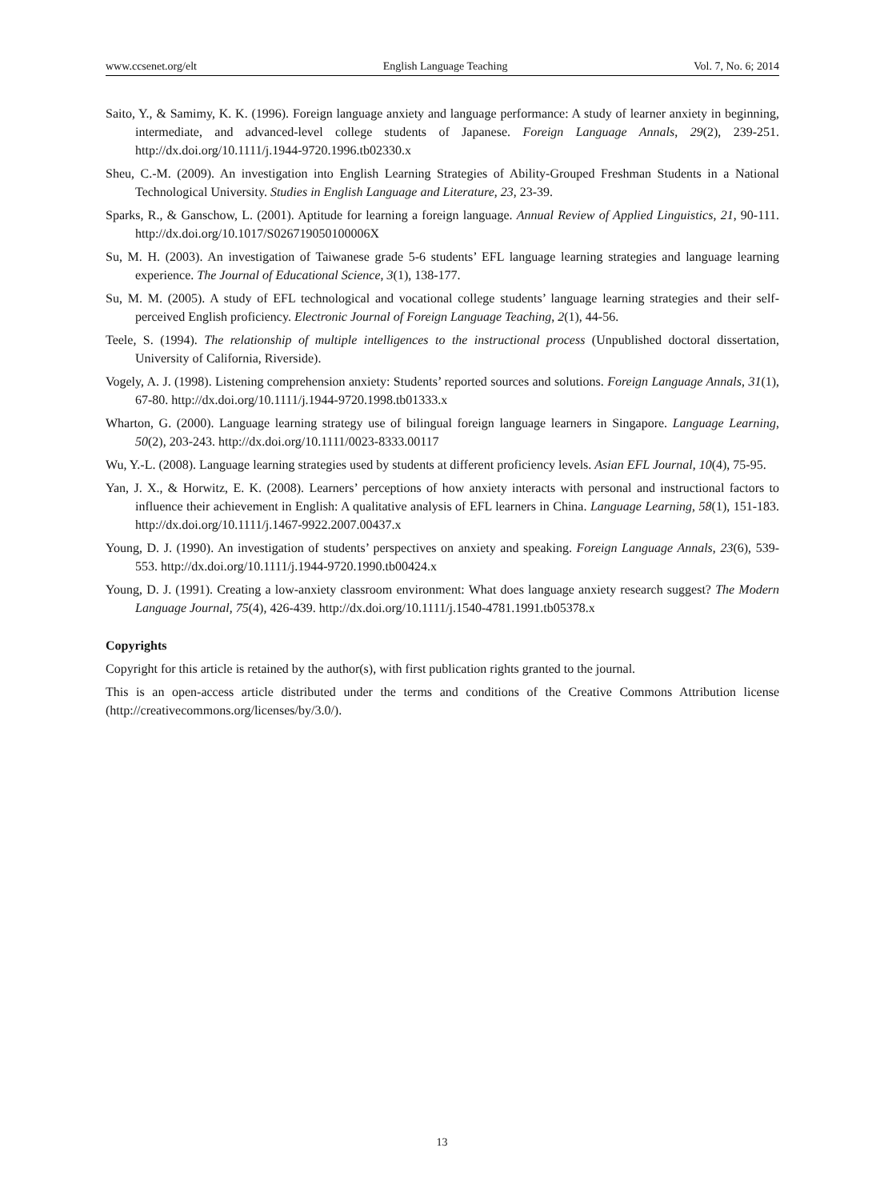www.ccsenet.org/elt English Language Teaching Vol. 7, No. 6; 2014
Saito, Y., & Samimy, K. K. (1996). Foreign language anxiety and language performance: A study of learner anxiety in beginning, intermediate, and advanced-level college students of Japanese. Foreign Language Annals, 29(2), 239-251. http://dx.doi.org/10.1111/j.1944-9720.1996.tb02330.x
Sheu, C.-M. (2009). An investigation into English Learning Strategies of Ability-Grouped Freshman Students in a National Technological University. Studies in English Language and Literature, 23, 23-39.
Sparks, R., & Ganschow, L. (2001). Aptitude for learning a foreign language. Annual Review of Applied Linguistics, 21, 90-111. http://dx.doi.org/10.1017/S026719050100006X
Su, M. H. (2003). An investigation of Taiwanese grade 5-6 students’ EFL language learning strategies and language learning experience. The Journal of Educational Science, 3(1), 138-177.
Su, M. M. (2005). A study of EFL technological and vocational college students’ language learning strategies and their self-perceived English proficiency. Electronic Journal of Foreign Language Teaching, 2(1), 44-56.
Teele, S. (1994). The relationship of multiple intelligences to the instructional process (Unpublished doctoral dissertation, University of California, Riverside).
Vogely, A. J. (1998). Listening comprehension anxiety: Students’ reported sources and solutions. Foreign Language Annals, 31(1), 67-80. http://dx.doi.org/10.1111/j.1944-9720.1998.tb01333.x
Wharton, G. (2000). Language learning strategy use of bilingual foreign language learners in Singapore. Language Learning, 50(2), 203-243. http://dx.doi.org/10.1111/0023-8333.00117
Wu, Y.-L. (2008). Language learning strategies used by students at different proficiency levels. Asian EFL Journal, 10(4), 75-95.
Yan, J. X., & Horwitz, E. K. (2008). Learners’ perceptions of how anxiety interacts with personal and instructional factors to influence their achievement in English: A qualitative analysis of EFL learners in China. Language Learning, 58(1), 151-183. http://dx.doi.org/10.1111/j.1467-9922.2007.00437.x
Young, D. J. (1990). An investigation of students’ perspectives on anxiety and speaking. Foreign Language Annals, 23(6), 539-553. http://dx.doi.org/10.1111/j.1944-9720.1990.tb00424.x
Young, D. J. (1991). Creating a low-anxiety classroom environment: What does language anxiety research suggest? The Modern Language Journal, 75(4), 426-439. http://dx.doi.org/10.1111/j.1540-4781.1991.tb05378.x
Copyrights
Copyright for this article is retained by the author(s), with first publication rights granted to the journal.
This is an open-access article distributed under the terms and conditions of the Creative Commons Attribution license (http://creativecommons.org/licenses/by/3.0/).
13